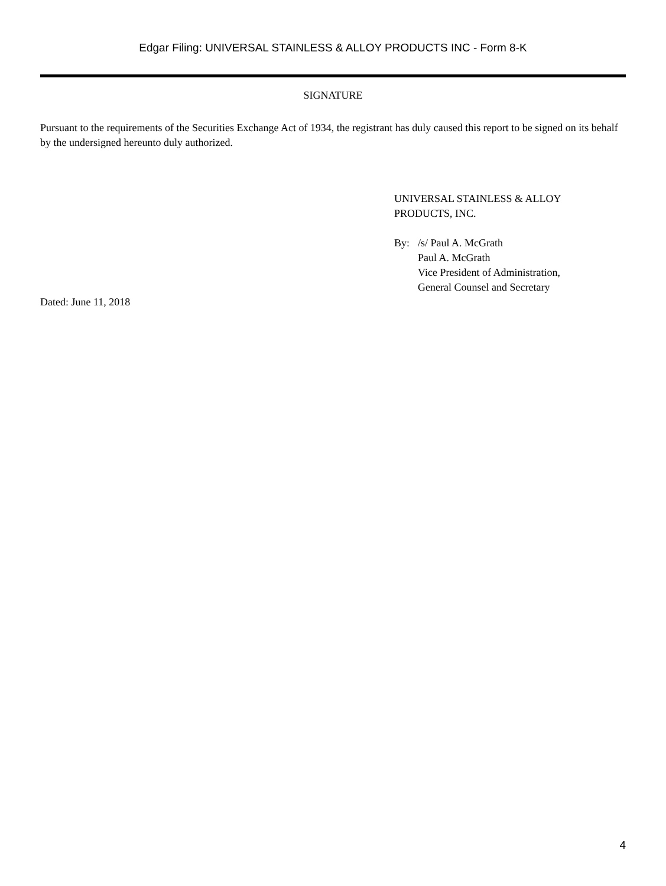Edgar Filing: UNIVERSAL STAINLESS & ALLOY PRODUCTS INC - Form 8-K
SIGNATURE
Pursuant to the requirements of the Securities Exchange Act of 1934, the registrant has duly caused this report to be signed on its behalf by the undersigned hereunto duly authorized.
UNIVERSAL STAINLESS & ALLOY
PRODUCTS, INC.
By: /s/ Paul A. McGrath
Paul A. McGrath
Vice President of Administration,
General Counsel and Secretary
Dated: June 11, 2018
4